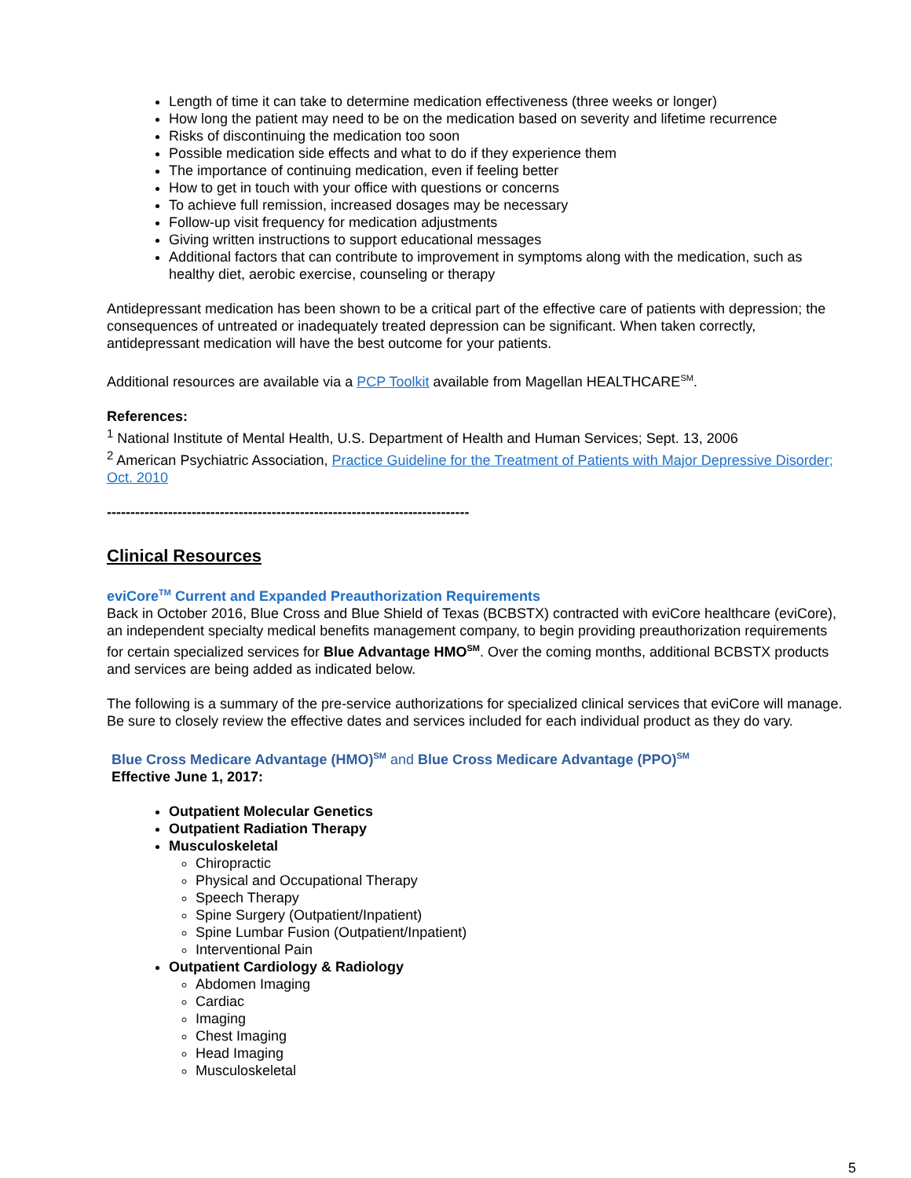Length of time it can take to determine medication effectiveness (three weeks or longer)
How long the patient may need to be on the medication based on severity and lifetime recurrence
Risks of discontinuing the medication too soon
Possible medication side effects and what to do if they experience them
The importance of continuing medication, even if feeling better
How to get in touch with your office with questions or concerns
To achieve full remission, increased dosages may be necessary
Follow-up visit frequency for medication adjustments
Giving written instructions to support educational messages
Additional factors that can contribute to improvement in symptoms along with the medication, such as healthy diet, aerobic exercise, counseling or therapy
Antidepressant medication has been shown to be a critical part of the effective care of patients with depression; the consequences of untreated or inadequately treated depression can be significant. When taken correctly, antidepressant medication will have the best outcome for your patients.
Additional resources are available via a PCP Toolkit available from Magellan HEALTHCARE<sup>SM</sup>.
References:
<sup>1</sup> National Institute of Mental Health, U.S. Department of Health and Human Services; Sept. 13, 2006
<sup>2</sup> American Psychiatric Association, Practice Guideline for the Treatment of Patients with Major Depressive Disorder; Oct. 2010
-----------------------------------------------------------------------------
Clinical Resources
eviCore<sup>TM</sup> Current and Expanded Preauthorization Requirements
Back in October 2016, Blue Cross and Blue Shield of Texas (BCBSTX) contracted with eviCore healthcare (eviCore), an independent specialty medical benefits management company, to begin providing preauthorization requirements for certain specialized services for Blue Advantage HMO<sup>SM</sup>. Over the coming months, additional BCBSTX products and services are being added as indicated below.
The following is a summary of the pre-service authorizations for specialized clinical services that eviCore will manage. Be sure to closely review the effective dates and services included for each individual product as they do vary.
Blue Cross Medicare Advantage (HMO)<sup>SM</sup> and Blue Cross Medicare Advantage (PPO)<sup>SM</sup>
Effective June 1, 2017:
Outpatient Molecular Genetics
Outpatient Radiation Therapy
Musculoskeletal
Chiropractic
Physical and Occupational Therapy
Speech Therapy
Spine Surgery (Outpatient/Inpatient)
Spine Lumbar Fusion (Outpatient/Inpatient)
Interventional Pain
Outpatient Cardiology & Radiology
Abdomen Imaging
Cardiac
Imaging
Chest Imaging
Head Imaging
Musculoskeletal
5